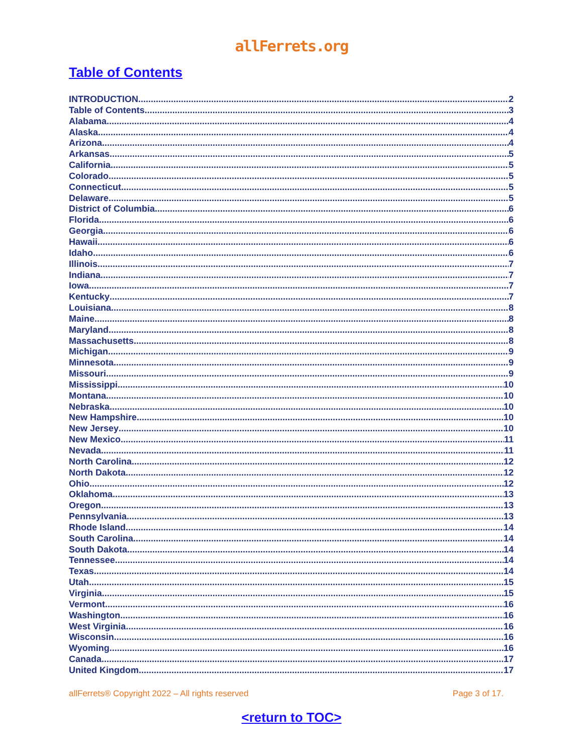allFerrets.org
Table of Contents
INTRODUCTION 2
Table of Contents 3
Alabama 4
Alaska 4
Arizona 4
Arkansas 5
California 5
Colorado 5
Connecticut 5
Delaware 5
District of Columbia 6
Florida 6
Georgia 6
Hawaii 6
Idaho 6
Illinois 7
Indiana 7
Iowa 7
Kentucky 7
Louisiana 8
Maine 8
Maryland 8
Massachusetts 8
Michigan 9
Minnesota 9
Missouri 9
Mississippi 10
Montana 10
Nebraska 10
New Hampshire 10
New Jersey 10
New Mexico 11
Nevada 11
North Carolina 12
North Dakota 12
Ohio 12
Oklahoma 13
Oregon 13
Pennsylvania 13
Rhode Island 14
South Carolina 14
South Dakota 14
Tennessee 14
Texas 14
Utah 15
Virginia 15
Vermont 16
Washington 16
West Virginia 16
Wisconsin 16
Wyoming 16
Canada 17
United Kingdom 17
allFerrets® Copyright 2022 – All rights reserved Page 3 of 17.
<return to TOC>